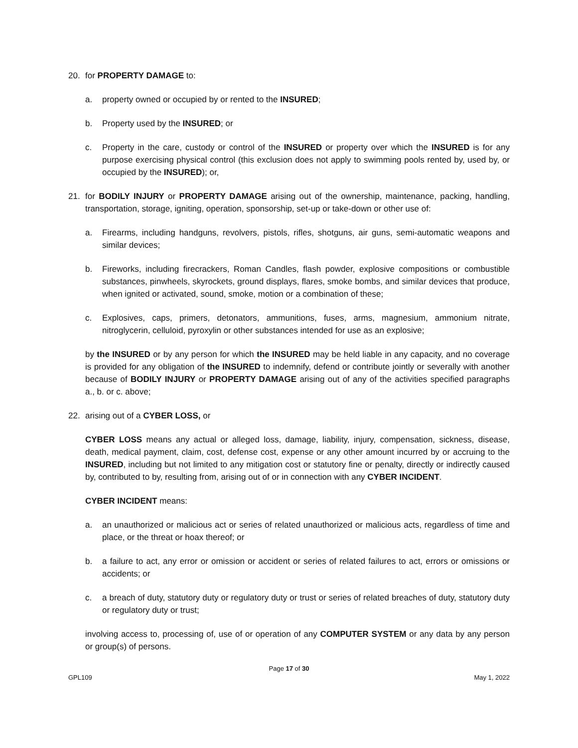20. for PROPERTY DAMAGE to:
a. property owned or occupied by or rented to the INSURED;
b. Property used by the INSURED; or
c. Property in the care, custody or control of the INSURED or property over which the INSURED is for any purpose exercising physical control (this exclusion does not apply to swimming pools rented by, used by, or occupied by the INSURED); or,
21. for BODILY INJURY or PROPERTY DAMAGE arising out of the ownership, maintenance, packing, handling, transportation, storage, igniting, operation, sponsorship, set-up or take-down or other use of:
a. Firearms, including handguns, revolvers, pistols, rifles, shotguns, air guns, semi-automatic weapons and similar devices;
b. Fireworks, including firecrackers, Roman Candles, flash powder, explosive compositions or combustible substances, pinwheels, skyrockets, ground displays, flares, smoke bombs, and similar devices that produce, when ignited or activated, sound, smoke, motion or a combination of these;
c. Explosives, caps, primers, detonators, ammunitions, fuses, arms, magnesium, ammonium nitrate, nitroglycerin, celluloid, pyroxylin or other substances intended for use as an explosive;
by the INSURED or by any person for which the INSURED may be held liable in any capacity, and no coverage is provided for any obligation of the INSURED to indemnify, defend or contribute jointly or severally with another because of BODILY INJURY or PROPERTY DAMAGE arising out of any of the activities specified paragraphs a., b. or c. above;
22. arising out of a CYBER LOSS, or
CYBER LOSS means any actual or alleged loss, damage, liability, injury, compensation, sickness, disease, death, medical payment, claim, cost, defense cost, expense or any other amount incurred by or accruing to the INSURED, including but not limited to any mitigation cost or statutory fine or penalty, directly or indirectly caused by, contributed to by, resulting from, arising out of or in connection with any CYBER INCIDENT.
CYBER INCIDENT means:
a. an unauthorized or malicious act or series of related unauthorized or malicious acts, regardless of time and place, or the threat or hoax thereof; or
b. a failure to act, any error or omission or accident or series of related failures to act, errors or omissions or accidents; or
c. a breach of duty, statutory duty or regulatory duty or trust or series of related breaches of duty, statutory duty or regulatory duty or trust;
involving access to, processing of, use of or operation of any COMPUTER SYSTEM or any data by any person or group(s) of persons.
Page 17 of 30
GPL109 May 1, 2022